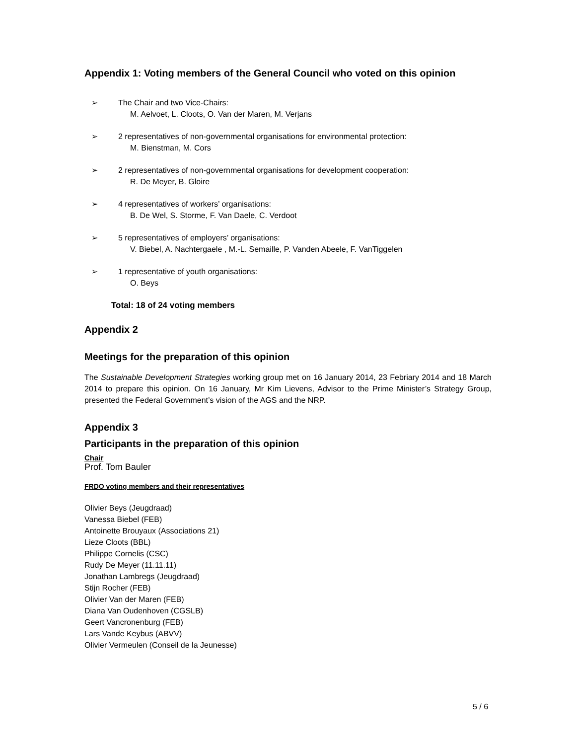Appendix 1: Voting members of the General Council who voted on this opinion
➢ The Chair and two Vice-Chairs:
M. Aelvoet, L. Cloots, O. Van der Maren, M. Verjans
➢ 2 representatives of non-governmental organisations for environmental protection:
M. Bienstman, M. Cors
➢ 2 representatives of non-governmental organisations for development cooperation:
R. De Meyer, B. Gloire
➢ 4 representatives of workers’ organisations:
B. De Wel, S. Storme, F. Van Daele, C. Verdoot
➢ 5 representatives of employers’ organisations:
V. Biebel, A. Nachtergaele , M.-L. Semaille, P. Vanden Abeele, F. VanTiggelen
➢ 1 representative of youth organisations:
O. Beys
Total: 18 of 24 voting members
Appendix 2
Meetings for the preparation of this opinion
The Sustainable Development Strategies working group met on 16 January 2014, 23 Febriary 2014 and 18 March 2014 to prepare this opinion. On 16 January, Mr Kim Lievens, Advisor to the Prime Minister’s Strategy Group, presented the Federal Government’s vision of the AGS and the NRP.
Appendix 3
Participants in the preparation of this opinion
Chair
Prof. Tom Bauler
FRDO voting members and their representatives
Olivier Beys (Jeugdraad)
Vanessa Biebel (FEB)
Antoinette Brouyaux (Associations 21)
Lieze Cloots (BBL)
Philippe Cornelis (CSC)
Rudy De Meyer (11.11.11)
Jonathan Lambregs (Jeugdraad)
Stijn Rocher (FEB)
Olivier Van der Maren (FEB)
Diana Van Oudenhoven (CGSLB)
Geert Vancronenburg (FEB)
Lars Vande Keybus (ABVV)
Olivier Vermeulen (Conseil de la Jeunesse)
5 / 6